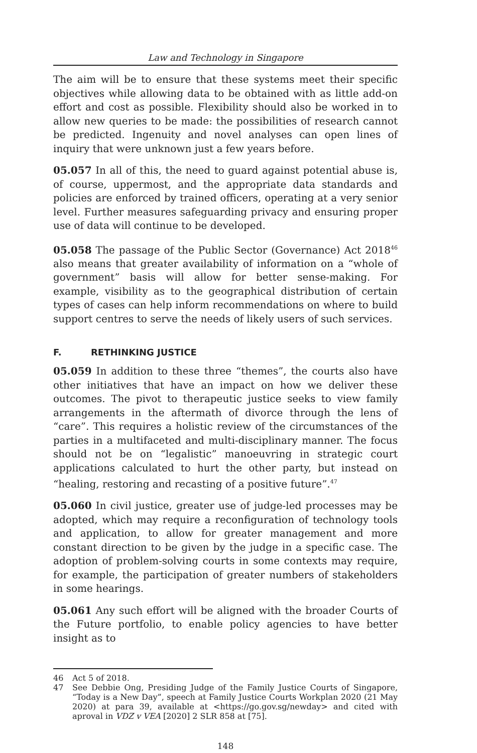Law and Technology in Singapore
The aim will be to ensure that these systems meet their specific objectives while allowing data to be obtained with as little add-on effort and cost as possible. Flexibility should also be worked in to allow new queries to be made: the possibilities of research cannot be predicted. Ingenuity and novel analyses can open lines of inquiry that were unknown just a few years before.
05.057 In all of this, the need to guard against potential abuse is, of course, uppermost, and the appropriate data standards and policies are enforced by trained officers, operating at a very senior level. Further measures safeguarding privacy and ensuring proper use of data will continue to be developed.
05.058 The passage of the Public Sector (Governance) Act 2018<sup>46</sup> also means that greater availability of information on a “whole of government” basis will allow for better sense-making. For example, visibility as to the geographical distribution of certain types of cases can help inform recommendations on where to build support centres to serve the needs of likely users of such services.
F. RETHINKING JUSTICE
05.059 In addition to these three “themes”, the courts also have other initiatives that have an impact on how we deliver these outcomes. The pivot to therapeutic justice seeks to view family arrangements in the aftermath of divorce through the lens of “care”. This requires a holistic review of the circumstances of the parties in a multifaceted and multi-disciplinary manner. The focus should not be on “legalistic” manoeuvring in strategic court applications calculated to hurt the other party, but instead on “healing, restoring and recasting of a positive future”.<sup>47</sup>
05.060 In civil justice, greater use of judge-led processes may be adopted, which may require a reconfiguration of technology tools and application, to allow for greater management and more constant direction to be given by the judge in a specific case. The adoption of problem-solving courts in some contexts may require, for example, the participation of greater numbers of stakeholders in some hearings.
05.061 Any such effort will be aligned with the broader Courts of the Future portfolio, to enable policy agencies to have better insight as to
46 Act 5 of 2018.
47 See Debbie Ong, Presiding Judge of the Family Justice Courts of Singapore, “Today is a New Day”, speech at Family Justice Courts Workplan 2020 (21 May 2020) at para 39, available at <https://go.gov.sg/newday> and cited with aproval in VDZ v VEA [2020] 2 SLR 858 at [75].
148